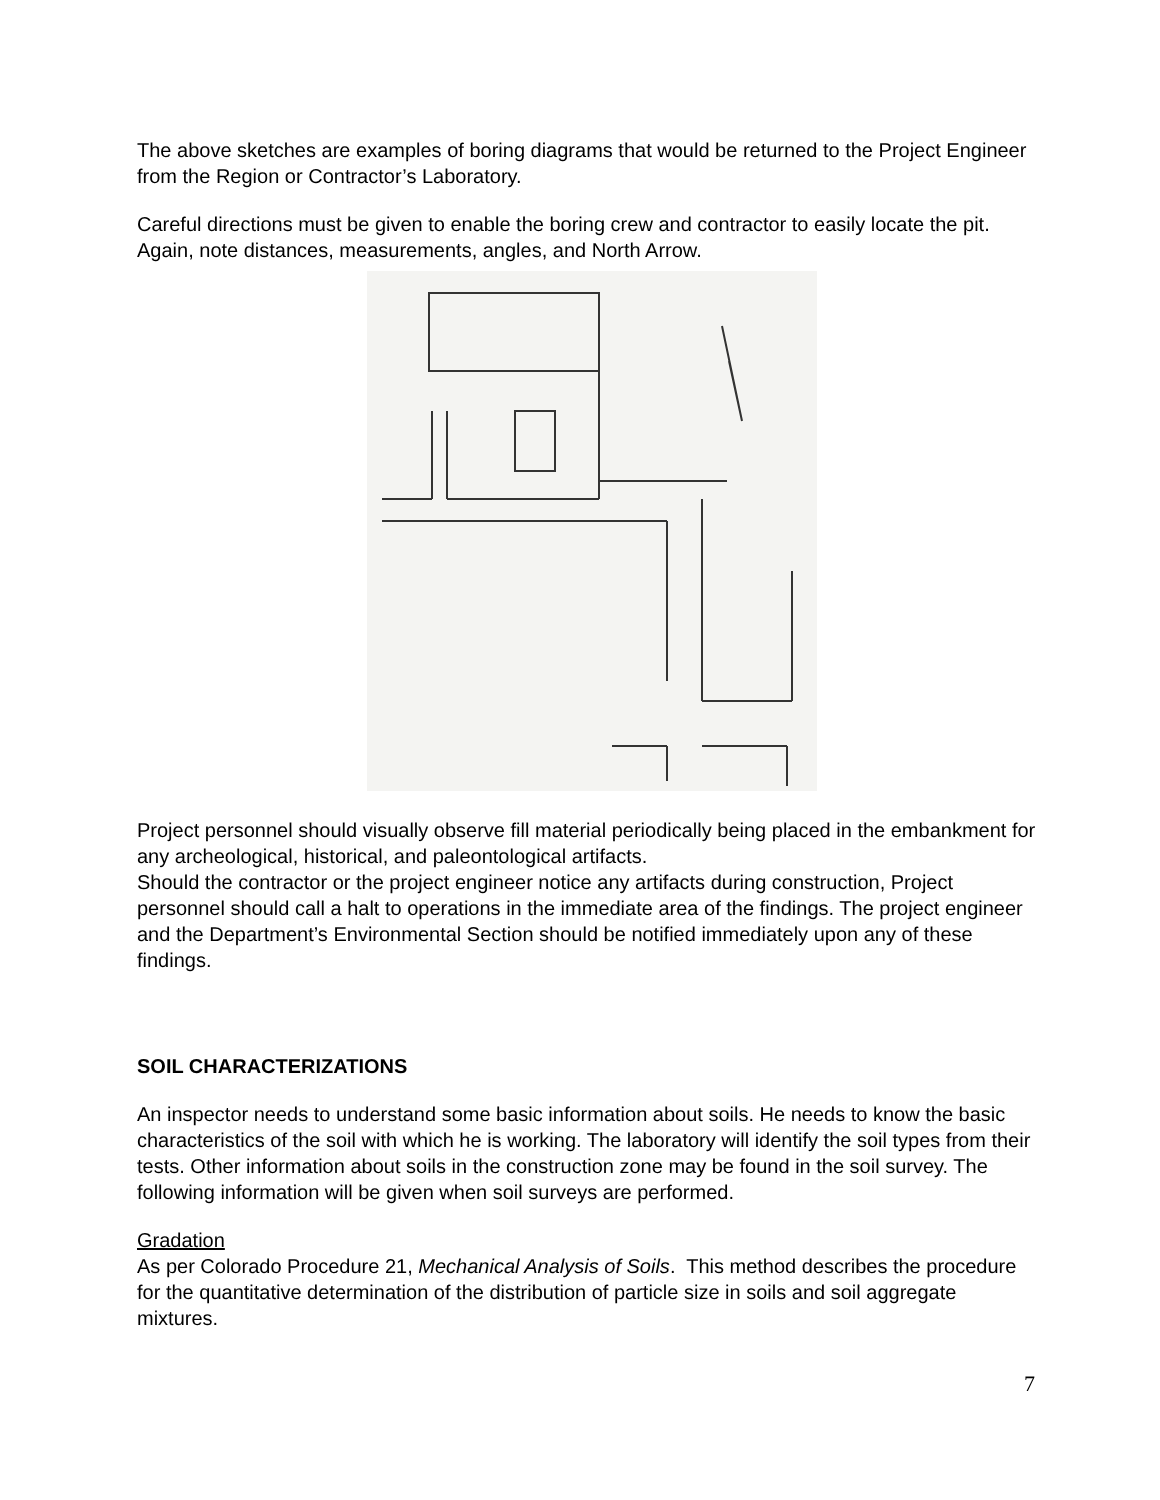The above sketches are examples of boring diagrams that would be returned to the Project Engineer from the Region or Contractor’s Laboratory.
Careful directions must be given to enable the boring crew and contractor to easily locate the pit. Again, note distances, measurements, angles, and North Arrow.
Project personnel should visually observe fill material periodically being placed in the embankment for any archeological, historical, and paleontological artifacts.
Should the contractor or the project engineer notice any artifacts during construction, Project personnel should call a halt to operations in the immediate area of the findings. The project engineer and the Department’s Environmental Section should be notified immediately upon any of these findings.
SOIL CHARACTERIZATIONS
An inspector needs to understand some basic information about soils. He needs to know the basic characteristics of the soil with which he is working. The laboratory will identify the soil types from their tests. Other information about soils in the construction zone may be found in the soil survey. The following information will be given when soil surveys are performed.
Gradation
As per Colorado Procedure 21, Mechanical Analysis of Soils. This method describes the procedure for the quantitative determination of the distribution of particle size in soils and soil aggregate mixtures.
7